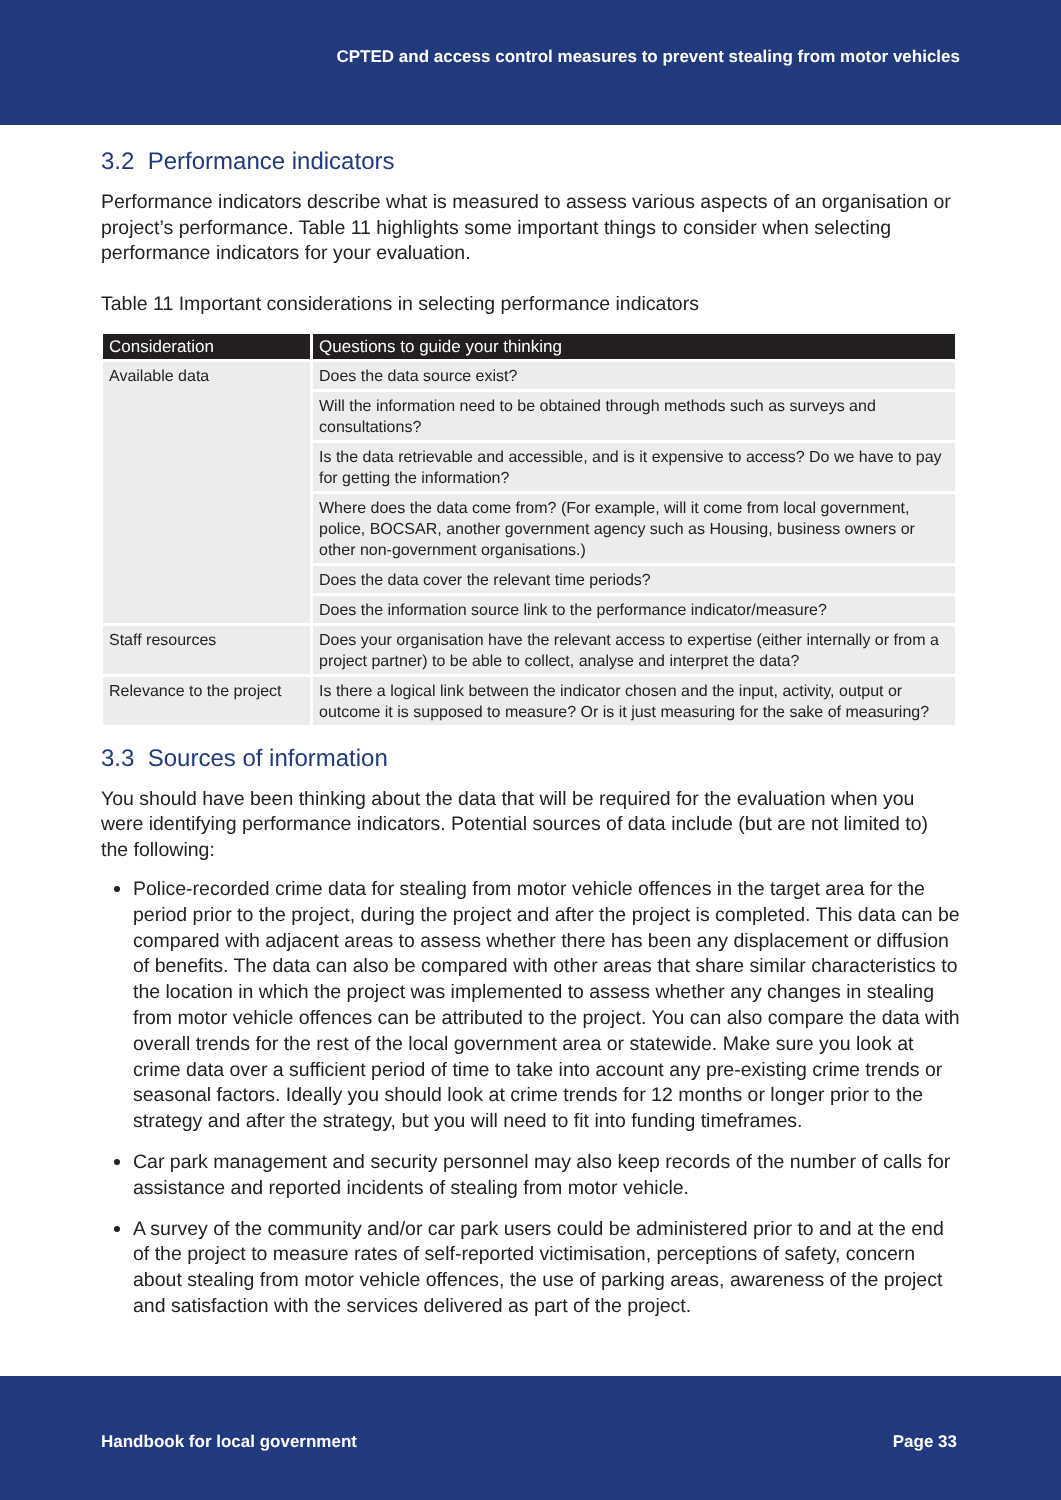CPTED and access control measures to prevent stealing from motor vehicles
3.2 Performance indicators
Performance indicators describe what is measured to assess various aspects of an organisation or project’s performance. Table 11 highlights some important things to consider when selecting performance indicators for your evaluation.
Table 11 Important considerations in selecting performance indicators
| Consideration | Questions to guide your thinking |
| --- | --- |
| Available data | Does the data source exist? |
| | Will the information need to be obtained through methods such as surveys and consultations? |
| | Is the data retrievable and accessible, and is it expensive to access? Do we have to pay for getting the information? |
| | Where does the data come from? (For example, will it come from local government, police, BOCSAR, another government agency such as Housing, business owners or other non-government organisations.) |
| | Does the data cover the relevant time periods? |
| | Does the information source link to the performance indicator/measure? |
| Staff resources | Does your organisation have the relevant access to expertise (either internally or from a project partner) to be able to collect, analyse and interpret the data? |
| Relevance to the project | Is there a logical link between the indicator chosen and the input, activity, output or outcome it is supposed to measure? Or is it just measuring for the sake of measuring? |
3.3 Sources of information
You should have been thinking about the data that will be required for the evaluation when you were identifying performance indicators. Potential sources of data include (but are not limited to) the following:
Police-recorded crime data for stealing from motor vehicle offences in the target area for the period prior to the project, during the project and after the project is completed. This data can be compared with adjacent areas to assess whether there has been any displacement or diffusion of benefits. The data can also be compared with other areas that share similar characteristics to the location in which the project was implemented to assess whether any changes in stealing from motor vehicle offences can be attributed to the project. You can also compare the data with overall trends for the rest of the local government area or statewide. Make sure you look at crime data over a sufficient period of time to take into account any pre-existing crime trends or seasonal factors. Ideally you should look at crime trends for 12 months or longer prior to the strategy and after the strategy, but you will need to fit into funding timeframes.
Car park management and security personnel may also keep records of the number of calls for assistance and reported incidents of stealing from motor vehicle.
A survey of the community and/or car park users could be administered prior to and at the end of the project to measure rates of self-reported victimisation, perceptions of safety, concern about stealing from motor vehicle offences, the use of parking areas, awareness of the project and satisfaction with the services delivered as part of the project.
Handbook for local government Page 33